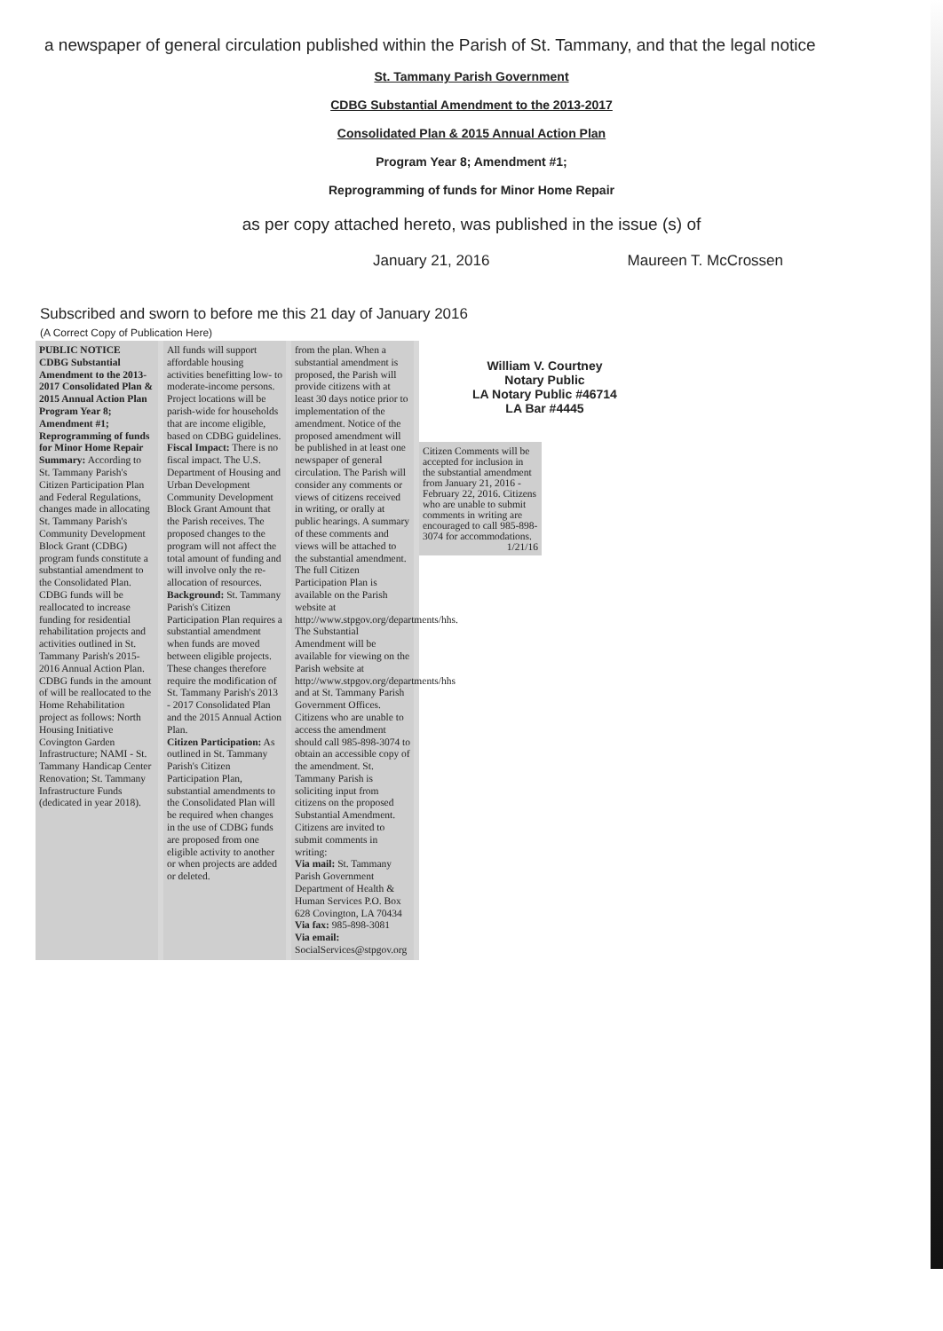a newspaper of general circulation published within the Parish of St. Tammany, and that the legal notice
St. Tammany Parish Government
CDBG Substantial Amendment to the 2013-2017
Consolidated Plan & 2015 Annual Action Plan
Program Year 8; Amendment #1;
Reprogramming of funds for Minor Home Repair
as per copy attached hereto, was published in the issue (s) of
January 21, 2016 Maureen T. McCrossen
Subscribed and sworn to before me this 21 day of January 2016
(A Correct Copy of Publication Here)
PUBLIC NOTICE
CDBG Substantial Amendment to the 2013-2017 Consolidated Plan & 2015 Annual Action Plan Program Year 8; Amendment #1; Reprogramming of funds for Minor Home Repair
Summary: According to St. Tammany Parish's Citizen Participation Plan and Federal Regulations, changes made in allocating St. Tammany Parish's Community Development Block Grant (CDBG) program funds constitute a substantial amendment to the Consolidated Plan. CDBG funds will be reallocated to increase funding for residential rehabilitation projects and activities outlined in St. Tammany Parish's 2015-2016 Annual Action Plan. CDBG funds in the amount of will be reallocated to the Home Rehabilitation project as follows: North Housing Initiative Covington Garden Infrastructure; NAMI - St. Tammany Handicap Center Renovation; St. Tammany Infrastructure Funds (dedicated in year 2018).
All funds will support affordable housing activities benefitting low- to moderate-income persons. Project locations will be parish-wide for households that are income eligible, based on CDBG guidelines.
Fiscal Impact: There is no fiscal impact. The U.S. Department of Housing and Urban Development Community Development Block Grant Amount that the Parish receives. The proposed changes to the program will not affect the total amount of funding and will involve only the re-allocation of resources.
Background: St. Tammany Parish's Citizen Participation Plan requires a substantial amendment when funds are moved between eligible projects. These changes therefore require the modification of St. Tammany Parish's 2013 - 2017 Consolidated Plan and the 2015 Annual Action Plan.
Citizen Participation: As outlined in St. Tammany Parish's Citizen Participation Plan, substantial amendments to the Consolidated Plan will be required when changes in the use of CDBG funds are proposed from one eligible activity to another or when projects are added or deleted.
from the plan. When a substantial amendment is proposed, the Parish will provide citizens with at least 30 days notice prior to implementation of the amendment. Notice of the proposed amendment will be published in at least one newspaper of general circulation. The Parish will consider any comments or views of citizens received in writing, or orally at public hearings. A summary of these comments and views will be attached to the substantial amendment. The full Citizen Participation Plan is available on the Parish website at http://www.stpgov.org/departments/hhs. The Substantial Amendment will be available for viewing on the Parish website at http://www.stpgov.org/departments/hhs and at St. Tammany Parish Government Offices. Citizens who are unable to access the amendment should call 985-898-3074 to obtain an accessible copy of the amendment. St. Tammany Parish is soliciting input from citizens on the proposed Substantial Amendment. Citizens are invited to submit comments in writing:
Via mail: St. Tammany Parish Government Department of Health & Human Services P.O. Box 628 Covington, LA 70434
Via fax: 985-898-3081
Via email: SocialServices@stpgov.org
William V. Courtney
Notary Public
LA Notary Public #46714
LA Bar #4445
Citizen Comments will be accepted for inclusion in the substantial amendment from January 21, 2016 - February 22, 2016. Citizens who are unable to submit comments in writing are encouraged to call 985-898-3074 for accommodations.
1/21/16